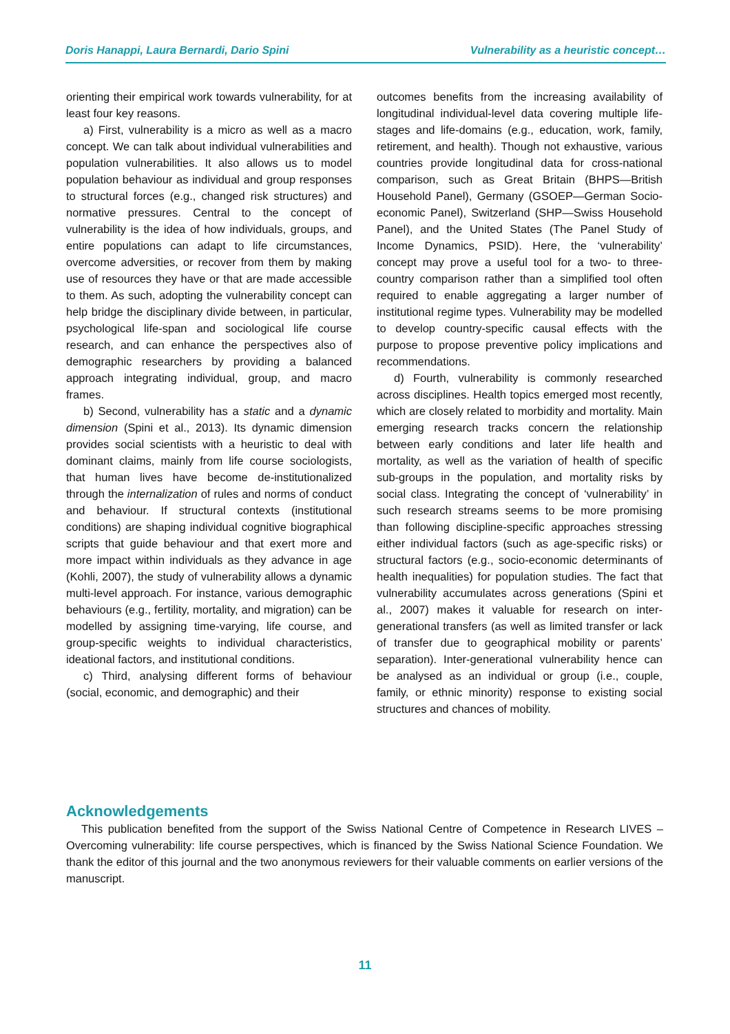Doris Hanappi, Laura Bernardi, Dario Spini Vulnerability as a heuristic concept…
orienting their empirical work towards vulnerability, for at least four key reasons.
a) First, vulnerability is a micro as well as a macro concept. We can talk about individual vulnerabilities and population vulnerabilities. It also allows us to model population behaviour as individual and group responses to structural forces (e.g., changed risk structures) and normative pressures. Central to the concept of vulnerability is the idea of how individuals, groups, and entire populations can adapt to life circumstances, overcome adversities, or recover from them by making use of resources they have or that are made accessible to them. As such, adopting the vulnerability concept can help bridge the disciplinary divide between, in particular, psychological life-span and sociological life course research, and can enhance the perspectives also of demographic researchers by providing a balanced approach integrating individual, group, and macro frames.
b) Second, vulnerability has a static and a dynamic dimension (Spini et al., 2013). Its dynamic dimension provides social scientists with a heuristic to deal with dominant claims, mainly from life course sociologists, that human lives have become de-institutionalized through the internalization of rules and norms of conduct and behaviour. If structural contexts (institutional conditions) are shaping individual cognitive biographical scripts that guide behaviour and that exert more and more impact within individuals as they advance in age (Kohli, 2007), the study of vulnerability allows a dynamic multi-level approach. For instance, various demographic behaviours (e.g., fertility, mortality, and migration) can be modelled by assigning time-varying, life course, and group-specific weights to individual characteristics, ideational factors, and institutional conditions.
c) Third, analysing different forms of behaviour (social, economic, and demographic) and their
outcomes benefits from the increasing availability of longitudinal individual-level data covering multiple life-stages and life-domains (e.g., education, work, family, retirement, and health). Though not exhaustive, various countries provide longitudinal data for cross-national comparison, such as Great Britain (BHPS—British Household Panel), Germany (GSOEP—German Socio-economic Panel), Switzerland (SHP—Swiss Household Panel), and the United States (The Panel Study of Income Dynamics, PSID). Here, the ‘vulnerability’ concept may prove a useful tool for a two- to three-country comparison rather than a simplified tool often required to enable aggregating a larger number of institutional regime types. Vulnerability may be modelled to develop country-specific causal effects with the purpose to propose preventive policy implications and recommendations.
d) Fourth, vulnerability is commonly researched across disciplines. Health topics emerged most recently, which are closely related to morbidity and mortality. Main emerging research tracks concern the relationship between early conditions and later life health and mortality, as well as the variation of health of specific sub-groups in the population, and mortality risks by social class. Integrating the concept of ‘vulnerability’ in such research streams seems to be more promising than following discipline-specific approaches stressing either individual factors (such as age-specific risks) or structural factors (e.g., socio-economic determinants of health inequalities) for population studies. The fact that vulnerability accumulates across generations (Spini et al., 2007) makes it valuable for research on inter-generational transfers (as well as limited transfer or lack of transfer due to geographical mobility or parents’ separation). Inter-generational vulnerability hence can be analysed as an individual or group (i.e., couple, family, or ethnic minority) response to existing social structures and chances of mobility.
Acknowledgements
This publication benefited from the support of the Swiss National Centre of Competence in Research LIVES – Overcoming vulnerability: life course perspectives, which is financed by the Swiss National Science Foundation. We thank the editor of this journal and the two anonymous reviewers for their valuable comments on earlier versions of the manuscript.
11